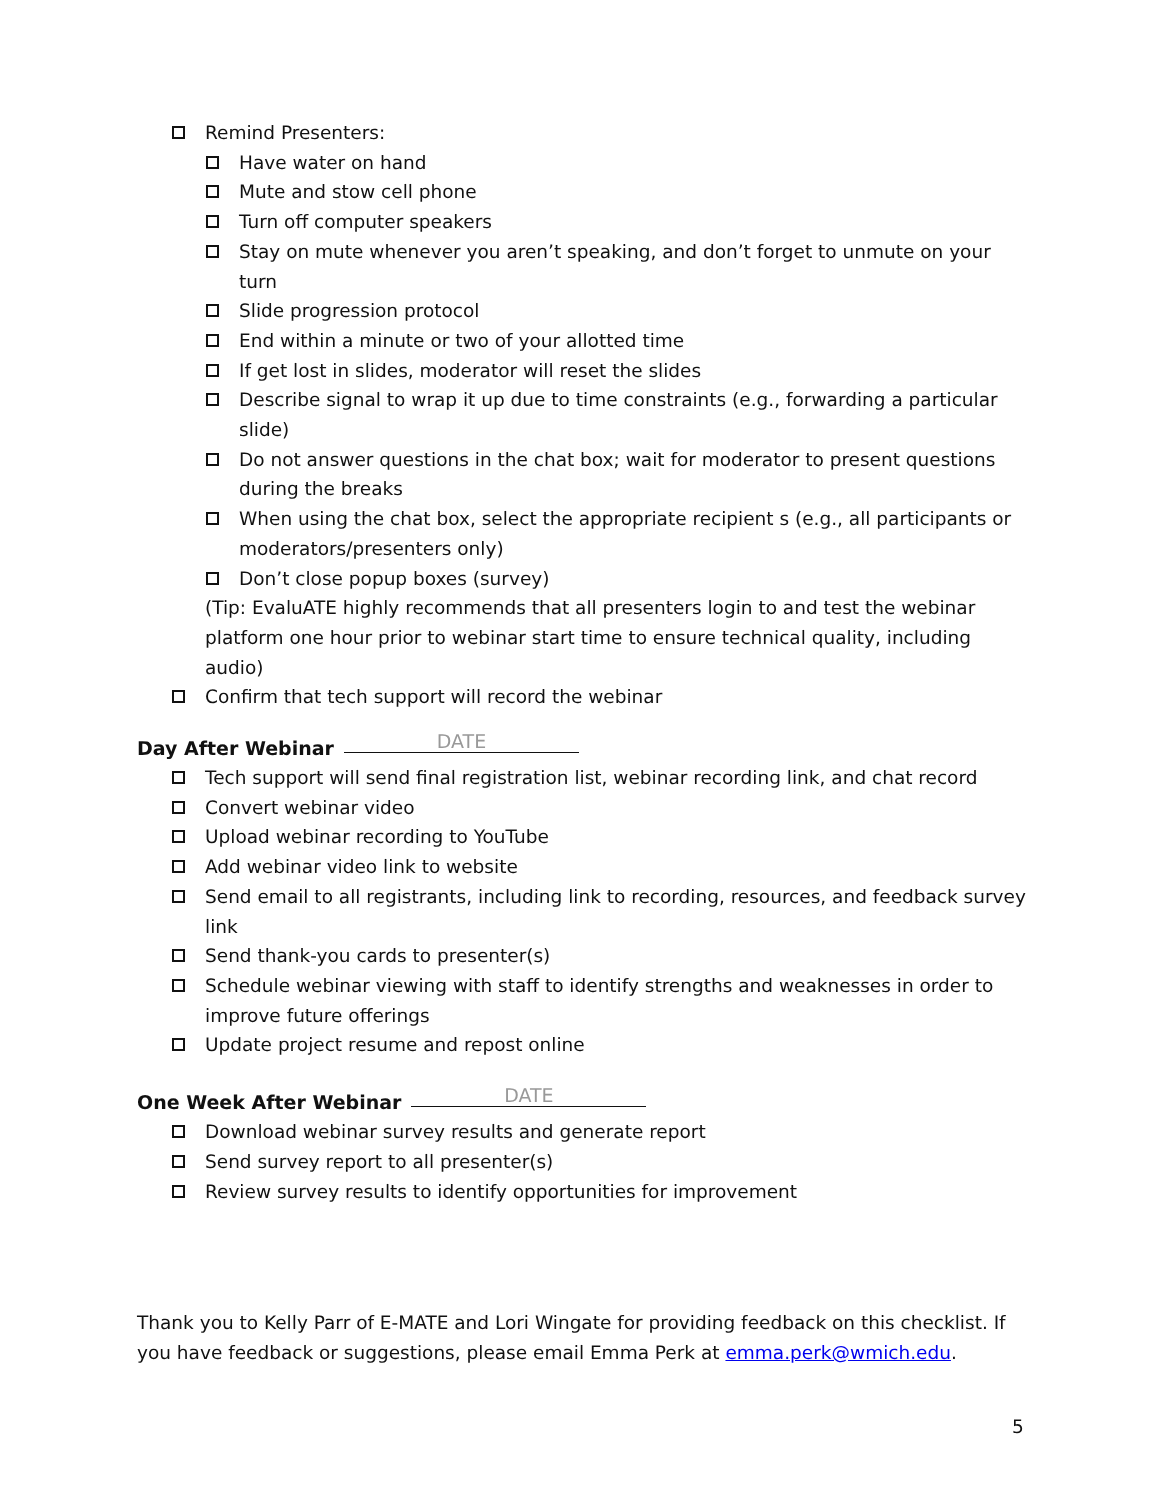Remind Presenters:
Have water on hand
Mute and stow cell phone
Turn off computer speakers
Stay on mute whenever you aren’t speaking, and don’t forget to unmute on your turn
Slide progression protocol
End within a minute or two of your allotted time
If get lost in slides, moderator will reset the slides
Describe signal to wrap it up due to time constraints (e.g., forwarding a particular slide)
Do not answer questions in the chat box; wait for moderator to present questions during the breaks
When using the chat box, select the appropriate recipient s (e.g., all participants or moderators/presenters only)
Don’t close popup boxes (survey)
(Tip: EvaluATE highly recommends that all presenters login to and test the webinar platform one hour prior to webinar start time to ensure technical quality, including audio)
Confirm that tech support will record the webinar
Day After Webinar DATE
Tech support will send final registration list, webinar recording link, and chat record
Convert webinar video
Upload webinar recording to YouTube
Add webinar video link to website
Send email to all registrants, including link to recording, resources, and feedback survey link
Send thank-you cards to presenter(s)
Schedule webinar viewing with staff to identify strengths and weaknesses in order to improve future offerings
Update project resume and repost online
One Week After Webinar DATE
Download webinar survey results and generate report
Send survey report to all presenter(s)
Review survey results to identify opportunities for improvement
Thank you to Kelly Parr of E-MATE and Lori Wingate for providing feedback on this checklist. If you have feedback or suggestions, please email Emma Perk at emma.perk@wmich.edu.
5